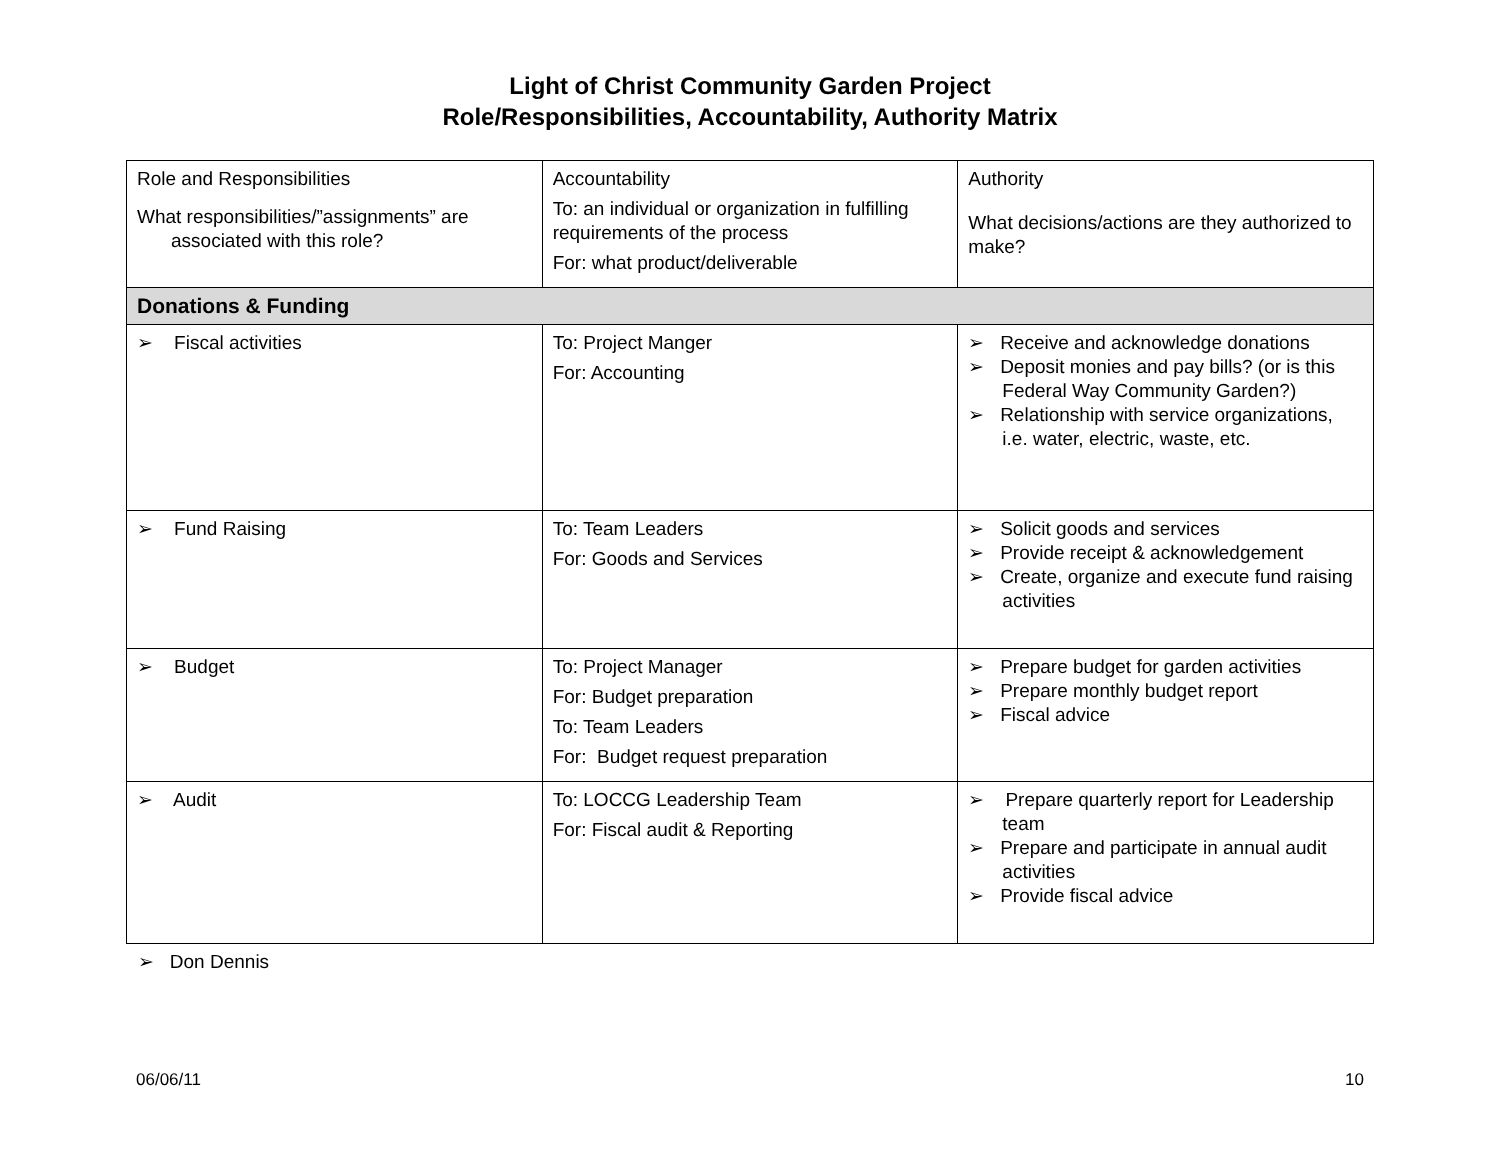Light of Christ Community Garden Project
Role/Responsibilities, Accountability, Authority Matrix
| Role and Responsibilities What responsibilities/”assignments” are associated with this role? | Accountability To: an individual or organization in fulfilling requirements of the process For: what product/deliverable | Authority What decisions/actions are they authorized to make? |
| Donations & Funding | | |
| ➢ Fiscal activities | To: Project Manger For: Accounting | ➢ Receive and acknowledge donations ➢ Deposit monies and pay bills? (or is this Federal Way Community Garden?) ➢ Relationship with service organizations, i.e. water, electric, waste, etc. |
| ➢ Fund Raising | To: Team Leaders For: Goods and Services | ➢ Solicit goods and services ➢ Provide receipt & acknowledgement ➢ Create, organize and execute fund raising activities |
| ➢ Budget | To: Project Manager For: Budget preparation To: Team Leaders For: Budget request preparation | ➢ Prepare budget for garden activities ➢ Prepare monthly budget report ➢ Fiscal advice |
| ➢ Audit | To: LOCCG Leadership Team For: Fiscal audit & Reporting | ➢ Prepare quarterly report for Leadership team ➢ Prepare and participate in annual audit activities ➢ Provide fiscal advice |
➢ Don Dennis
06/06/11 10